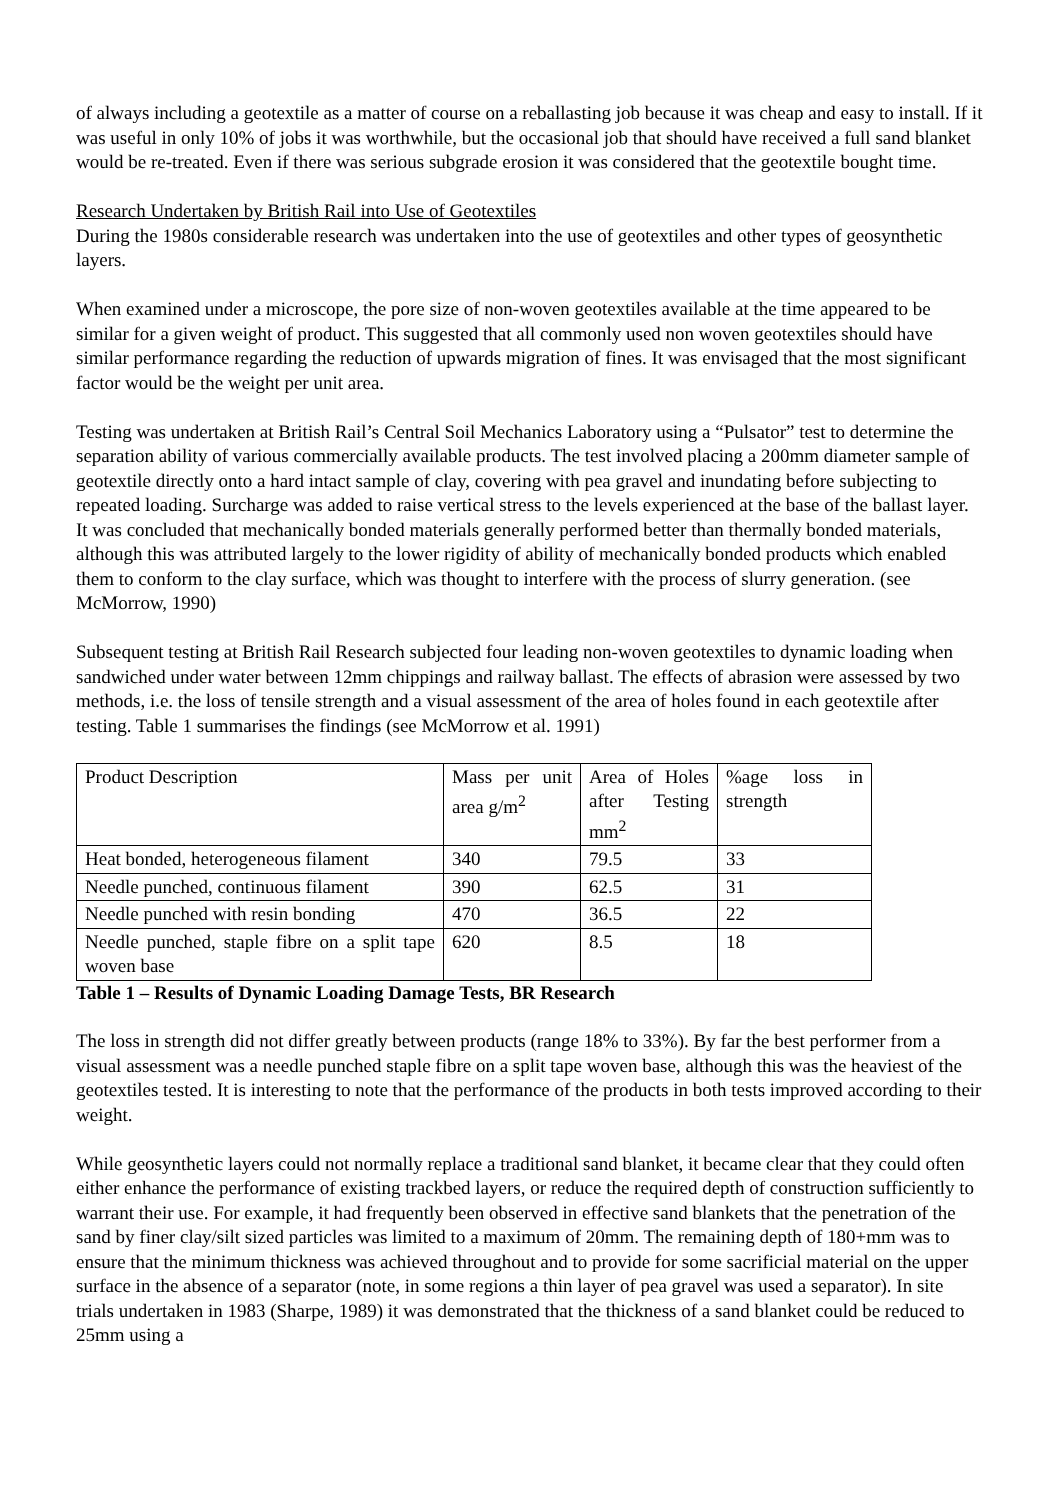of always including a geotextile as a matter of course on a reballasting job because it was cheap and easy to install. If it was useful in only 10% of jobs it was worthwhile, but the occasional job that should have received a full sand blanket would be re-treated. Even if there was serious subgrade erosion it was considered that the geotextile bought time.
Research Undertaken by British Rail into Use of Geotextiles
During the 1980s considerable research was undertaken into the use of geotextiles and other types of geosynthetic layers.
When examined under a microscope, the pore size of non-woven geotextiles available at the time appeared to be similar for a given weight of product. This suggested that all commonly used non woven geotextiles should have similar performance regarding the reduction of upwards migration of fines. It was envisaged that the most significant factor would be the weight per unit area.
Testing was undertaken at British Rail’s Central Soil Mechanics Laboratory using a “Pulsator” test to determine the separation ability of various commercially available products. The test involved placing a 200mm diameter sample of geotextile directly onto a hard intact sample of clay, covering with pea gravel and inundating before subjecting to repeated loading. Surcharge was added to raise vertical stress to the levels experienced at the base of the ballast layer. It was concluded that mechanically bonded materials generally performed better than thermally bonded materials, although this was attributed largely to the lower rigidity of ability of mechanically bonded products which enabled them to conform to the clay surface, which was thought to interfere with the process of slurry generation. (see McMorrow, 1990)
Subsequent testing at British Rail Research subjected four leading non-woven geotextiles to dynamic loading when sandwiched under water between 12mm chippings and railway ballast. The effects of abrasion were assessed by two methods, i.e. the loss of tensile strength and a visual assessment of the area of holes found in each geotextile after testing. Table 1 summarises the findings (see McMorrow et al. 1991)
| Product Description | Mass per unit area g/m<sup>2</sup> | Area of Holes after Testing mm<sup>2</sup> | %age loss in strength |
| Heat bonded, heterogeneous filament | 340 | 79.5 | 33 |
| Needle punched, continuous filament | 390 | 62.5 | 31 |
| Needle punched with resin bonding | 470 | 36.5 | 22 |
| Needle punched, staple fibre on a split tape woven base | 620 | 8.5 | 18 |
Table 1 – Results of Dynamic Loading Damage Tests, BR Research
The loss in strength did not differ greatly between products (range 18% to 33%). By far the best performer from a visual assessment was a needle punched staple fibre on a split tape woven base, although this was the heaviest of the geotextiles tested. It is interesting to note that the performance of the products in both tests improved according to their weight.
While geosynthetic layers could not normally replace a traditional sand blanket, it became clear that they could often either enhance the performance of existing trackbed layers, or reduce the required depth of construction sufficiently to warrant their use. For example, it had frequently been observed in effective sand blankets that the penetration of the sand by finer clay/silt sized particles was limited to a maximum of 20mm. The remaining depth of 180+mm was to ensure that the minimum thickness was achieved throughout and to provide for some sacrificial material on the upper surface in the absence of a separator (note, in some regions a thin layer of pea gravel was used a separator). In site trials undertaken in 1983 (Sharpe, 1989) it was demonstrated that the thickness of a sand blanket could be reduced to 25mm using a